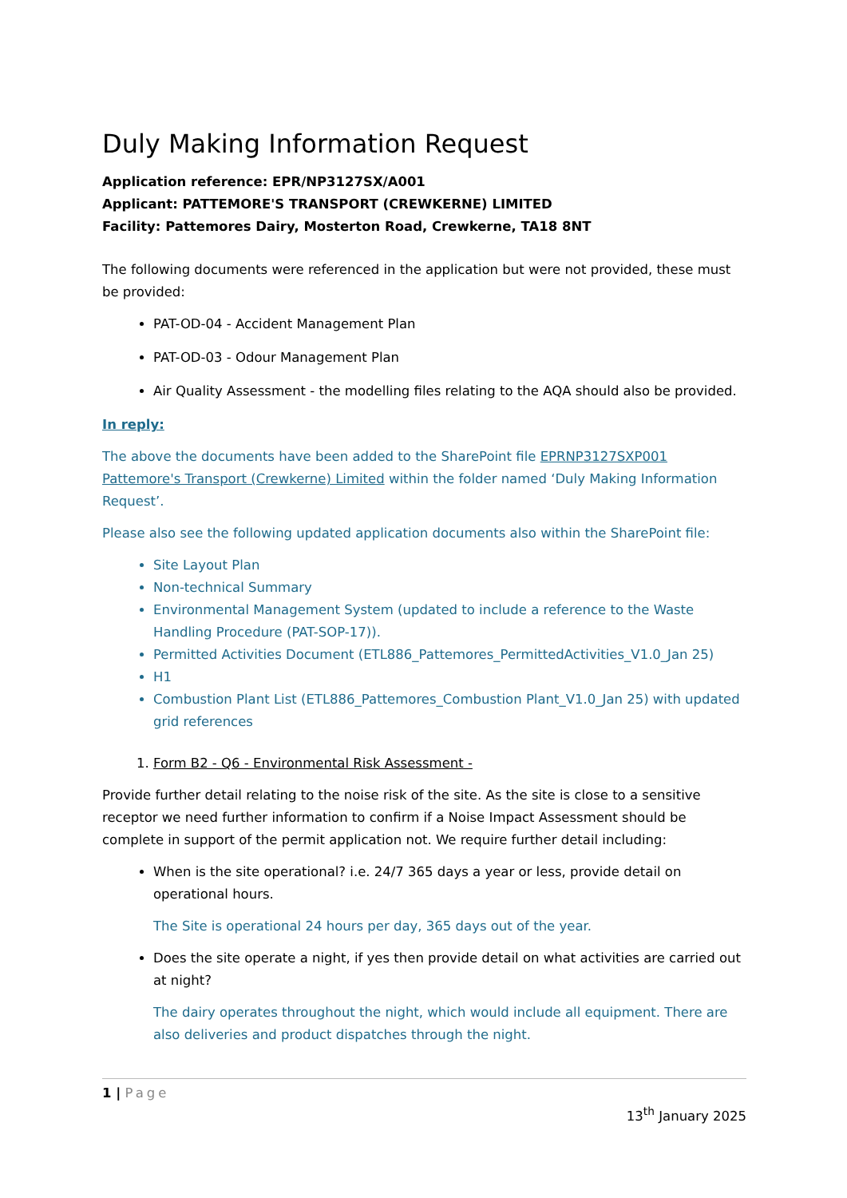Duly Making Information Request
Application reference: EPR/NP3127SX/A001
Applicant: PATTEMORE'S TRANSPORT (CREWKERNE) LIMITED
Facility: Pattemores Dairy, Mosterton Road, Crewkerne, TA18 8NT
The following documents were referenced in the application but were not provided, these must be provided:
PAT-OD-04 - Accident Management Plan
PAT-OD-03 - Odour Management Plan
Air Quality Assessment - the modelling files relating to the AQA should also be provided.
In reply:
The above the documents have been added to the SharePoint file EPRNP3127SXP001 Pattemore's Transport (Crewkerne) Limited within the folder named ‘Duly Making Information Request’.
Please also see the following updated application documents also within the SharePoint file:
Site Layout Plan
Non-technical Summary
Environmental Management System (updated to include a reference to the Waste Handling Procedure (PAT-SOP-17)).
Permitted Activities Document (ETL886_Pattemores_PermittedActivities_V1.0_Jan 25)
H1
Combustion Plant List (ETL886_Pattemores_Combustion Plant_V1.0_Jan 25) with updated grid references
1. Form B2 - Q6 - Environmental Risk Assessment -
Provide further detail relating to the noise risk of the site. As the site is close to a sensitive receptor we need further information to confirm if a Noise Impact Assessment should be complete in support of the permit application not. We require further detail including:
When is the site operational? i.e. 24/7 365 days a year or less, provide detail on operational hours.
The Site is operational 24 hours per day, 365 days out of the year.
Does the site operate a night, if yes then provide detail on what activities are carried out at night?
The dairy operates throughout the night, which would include all equipment. There are also deliveries and product dispatches through the night.
1 | Page
13<sup>th</sup> January 2025